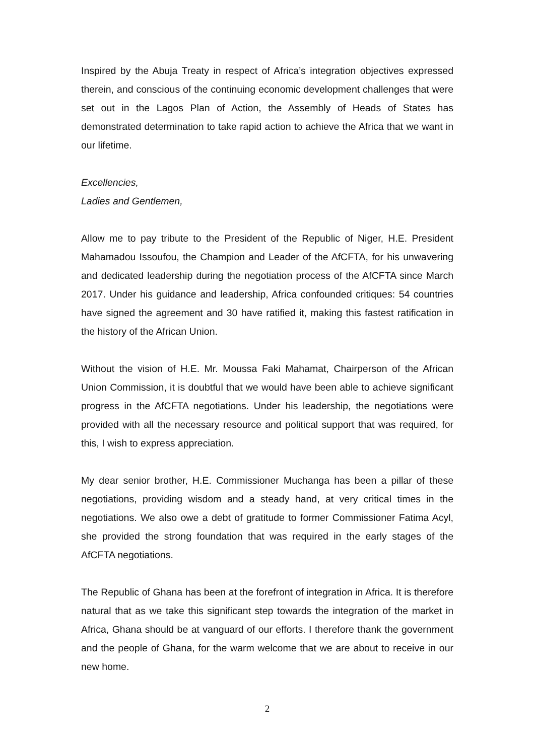Inspired by the Abuja Treaty in respect of Africa’s integration objectives expressed therein, and conscious of the continuing economic development challenges that were set out in the Lagos Plan of Action, the Assembly of Heads of States has demonstrated determination to take rapid action to achieve the Africa that we want in our lifetime.
Excellencies,
Ladies and Gentlemen,
Allow me to pay tribute to the President of the Republic of Niger, H.E. President Mahamadou Issoufou, the Champion and Leader of the AfCFTA, for his unwavering and dedicated leadership during the negotiation process of the AfCFTA since March 2017. Under his guidance and leadership, Africa confounded critiques: 54 countries have signed the agreement and 30 have ratified it, making this fastest ratification in the history of the African Union.
Without the vision of H.E. Mr. Moussa Faki Mahamat, Chairperson of the African Union Commission, it is doubtful that we would have been able to achieve significant progress in the AfCFTA negotiations. Under his leadership, the negotiations were provided with all the necessary resource and political support that was required, for this, I wish to express appreciation.
My dear senior brother, H.E. Commissioner Muchanga has been a pillar of these negotiations, providing wisdom and a steady hand, at very critical times in the negotiations. We also owe a debt of gratitude to former Commissioner Fatima Acyl, she provided the strong foundation that was required in the early stages of the AfCFTA negotiations.
The Republic of Ghana has been at the forefront of integration in Africa. It is therefore natural that as we take this significant step towards the integration of the market in Africa, Ghana should be at vanguard of our efforts. I therefore thank the government and the people of Ghana, for the warm welcome that we are about to receive in our new home.
2